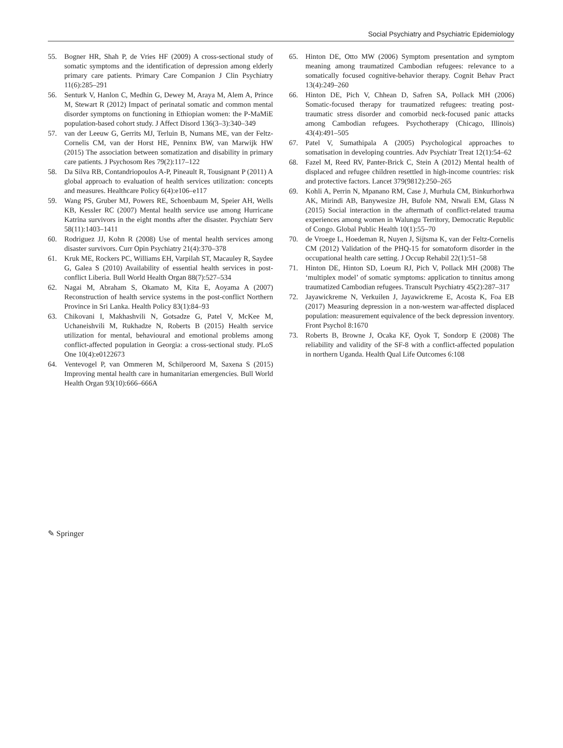Social Psychiatry and Psychiatric Epidemiology
55. Bogner HR, Shah P, de Vries HF (2009) A cross-sectional study of somatic symptoms and the identification of depression among elderly primary care patients. Primary Care Companion J Clin Psychiatry 11(6):285–291
56. Senturk V, Hanlon C, Medhin G, Dewey M, Araya M, Alem A, Prince M, Stewart R (2012) Impact of perinatal somatic and common mental disorder symptoms on functioning in Ethiopian women: the P-MaMiE population-based cohort study. J Affect Disord 136(3–3):340–349
57. van der Leeuw G, Gerrits MJ, Terluin B, Numans ME, van der Feltz-Cornelis CM, van der Horst HE, Penninx BW, van Marwijk HW (2015) The association between somatization and disability in primary care patients. J Psychosom Res 79(2):117–122
58. Da Silva RB, Contandriopoulos A-P, Pineault R, Tousignant P (2011) A global approach to evaluation of health services utilization: concepts and measures. Healthcare Policy 6(4):e106–e117
59. Wang PS, Gruber MJ, Powers RE, Schoenbaum M, Speier AH, Wells KB, Kessler RC (2007) Mental health service use among Hurricane Katrina survivors in the eight months after the disaster. Psychiatr Serv 58(11):1403–1411
60. Rodriguez JJ, Kohn R (2008) Use of mental health services among disaster survivors. Curr Opin Psychiatry 21(4):370–378
61. Kruk ME, Rockers PC, Williams EH, Varpilah ST, Macauley R, Saydee G, Galea S (2010) Availability of essential health services in post-conflict Liberia. Bull World Health Organ 88(7):527–534
62. Nagai M, Abraham S, Okamato M, Kita E, Aoyama A (2007) Reconstruction of health service systems in the post-conflict Northern Province in Sri Lanka. Health Policy 83(1):84–93
63. Chikovani I, Makhashvili N, Gotsadze G, Patel V, McKee M, Uchaneishvili M, Rukhadze N, Roberts B (2015) Health service utilization for mental, behavioural and emotional problems among conflict-affected population in Georgia: a cross-sectional study. PLoS One 10(4):e0122673
64. Ventevogel P, van Ommeren M, Schilperoord M, Saxena S (2015) Improving mental health care in humanitarian emergencies. Bull World Health Organ 93(10):666–666A
65. Hinton DE, Otto MW (2006) Symptom presentation and symptom meaning among traumatized Cambodian refugees: relevance to a somatically focused cognitive-behavior therapy. Cognit Behav Pract 13(4):249–260
66. Hinton DE, Pich V, Chhean D, Safren SA, Pollack MH (2006) Somatic-focused therapy for traumatized refugees: treating post-traumatic stress disorder and comorbid neck-focused panic attacks among Cambodian refugees. Psychotherapy (Chicago, Illinois) 43(4):491–505
67. Patel V, Sumathipala A (2005) Psychological approaches to somatisation in developing countries. Adv Psychiatr Treat 12(1):54–62
68. Fazel M, Reed RV, Panter-Brick C, Stein A (2012) Mental health of displaced and refugee children resettled in high-income countries: risk and protective factors. Lancet 379(9812):250–265
69. Kohli A, Perrin N, Mpanano RM, Case J, Murhula CM, Binkurhorhwa AK, Mirindi AB, Banywesize JH, Bufole NM, Ntwali EM, Glass N (2015) Social interaction in the aftermath of conflict-related trauma experiences among women in Walungu Territory, Democratic Republic of Congo. Global Public Health 10(1):55–70
70. de Vroege L, Hoedeman R, Nuyen J, Sijtsma K, van der Feltz-Cornelis CM (2012) Validation of the PHQ-15 for somatoform disorder in the occupational health care setting. J Occup Rehabil 22(1):51–58
71. Hinton DE, Hinton SD, Loeum RJ, Pich V, Pollack MH (2008) The ‘multiplex model’ of somatic symptoms: application to tinnitus among traumatized Cambodian refugees. Transcult Psychiatry 45(2):287–317
72. Jayawickreme N, Verkuilen J, Jayawickreme E, Acosta K, Foa EB (2017) Measuring depression in a non-western war-affected displaced population: measurement equivalence of the beck depression inventory. Front Psychol 8:1670
73. Roberts B, Browne J, Ocaka KF, Oyok T, Sondorp E (2008) The reliability and validity of the SF-8 with a conflict-affected population in northern Uganda. Health Qual Life Outcomes 6:108
✎ Springer